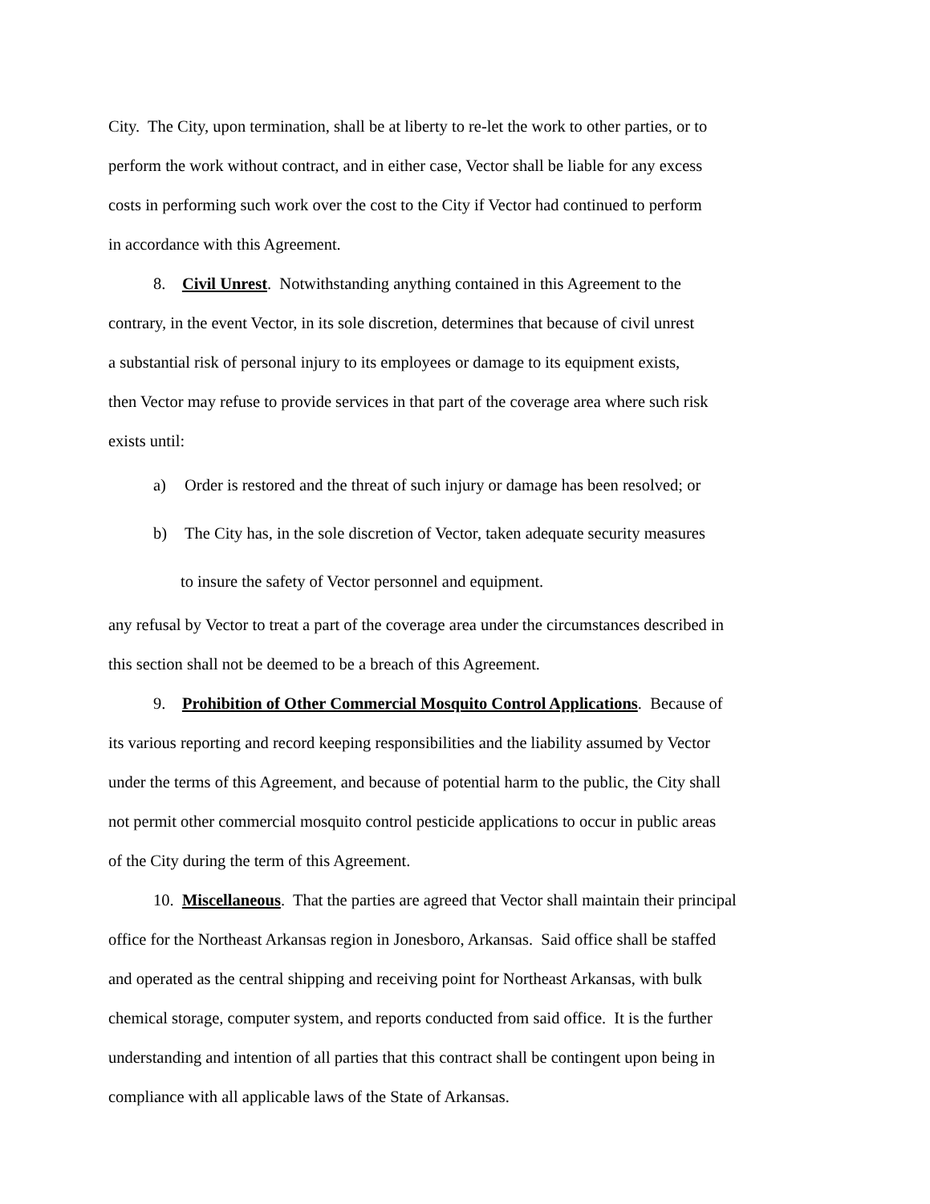City. The City, upon termination, shall be at liberty to re-let the work to other parties, or to
perform the work without contract, and in either case, Vector shall be liable for any excess
costs in performing such work over the cost to the City if Vector had continued to perform
in accordance with this Agreement.
8. Civil Unrest. Notwithstanding anything contained in this Agreement to the
contrary, in the event Vector, in its sole discretion, determines that because of civil unrest
a substantial risk of personal injury to its employees or damage to its equipment exists,
then Vector may refuse to provide services in that part of the coverage area where such risk
exists until:
a) Order is restored and the threat of such injury or damage has been resolved; or
b) The City has, in the sole discretion of Vector, taken adequate security measures
to insure the safety of Vector personnel and equipment.
any refusal by Vector to treat a part of the coverage area under the circumstances described in
this section shall not be deemed to be a breach of this Agreement.
9. Prohibition of Other Commercial Mosquito Control Applications. Because of
its various reporting and record keeping responsibilities and the liability assumed by Vector
under the terms of this Agreement, and because of potential harm to the public, the City shall
not permit other commercial mosquito control pesticide applications to occur in public areas
of the City during the term of this Agreement.
10. Miscellaneous. That the parties are agreed that Vector shall maintain their principal
office for the Northeast Arkansas region in Jonesboro, Arkansas. Said office shall be staffed
and operated as the central shipping and receiving point for Northeast Arkansas, with bulk
chemical storage, computer system, and reports conducted from said office. It is the further
understanding and intention of all parties that this contract shall be contingent upon being in
compliance with all applicable laws of the State of Arkansas.